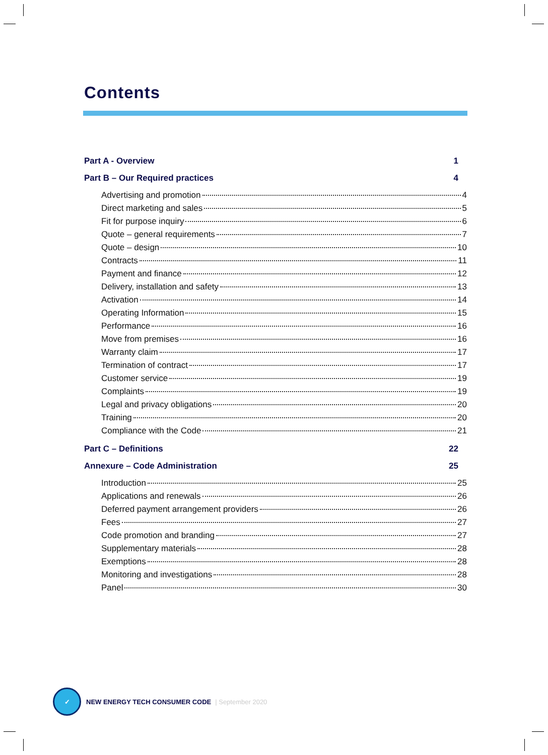Contents
Part A - Overview 1
Part B – Our Required practices 4
Advertising and promotion 4
Direct marketing and sales 5
Fit for purpose inquiry 6
Quote – general requirements 7
Quote – design 10
Contracts 11
Payment and finance 12
Delivery, installation and safety 13
Activation 14
Operating Information 15
Performance 16
Move from premises 16
Warranty claim 17
Termination of contract 17
Customer service 19
Complaints 19
Legal and privacy obligations 20
Training 20
Compliance with the Code 21
Part C – Definitions 22
Annexure – Code Administration 25
Introduction 25
Applications and renewals 26
Deferred payment arrangement providers 26
Fees 27
Code promotion and branding 27
Supplementary materials 28
Exemptions 28
Monitoring and investigations 28
Panel 30
✓
NEW ENERGY TECH CONSUMER CODE | September 2020